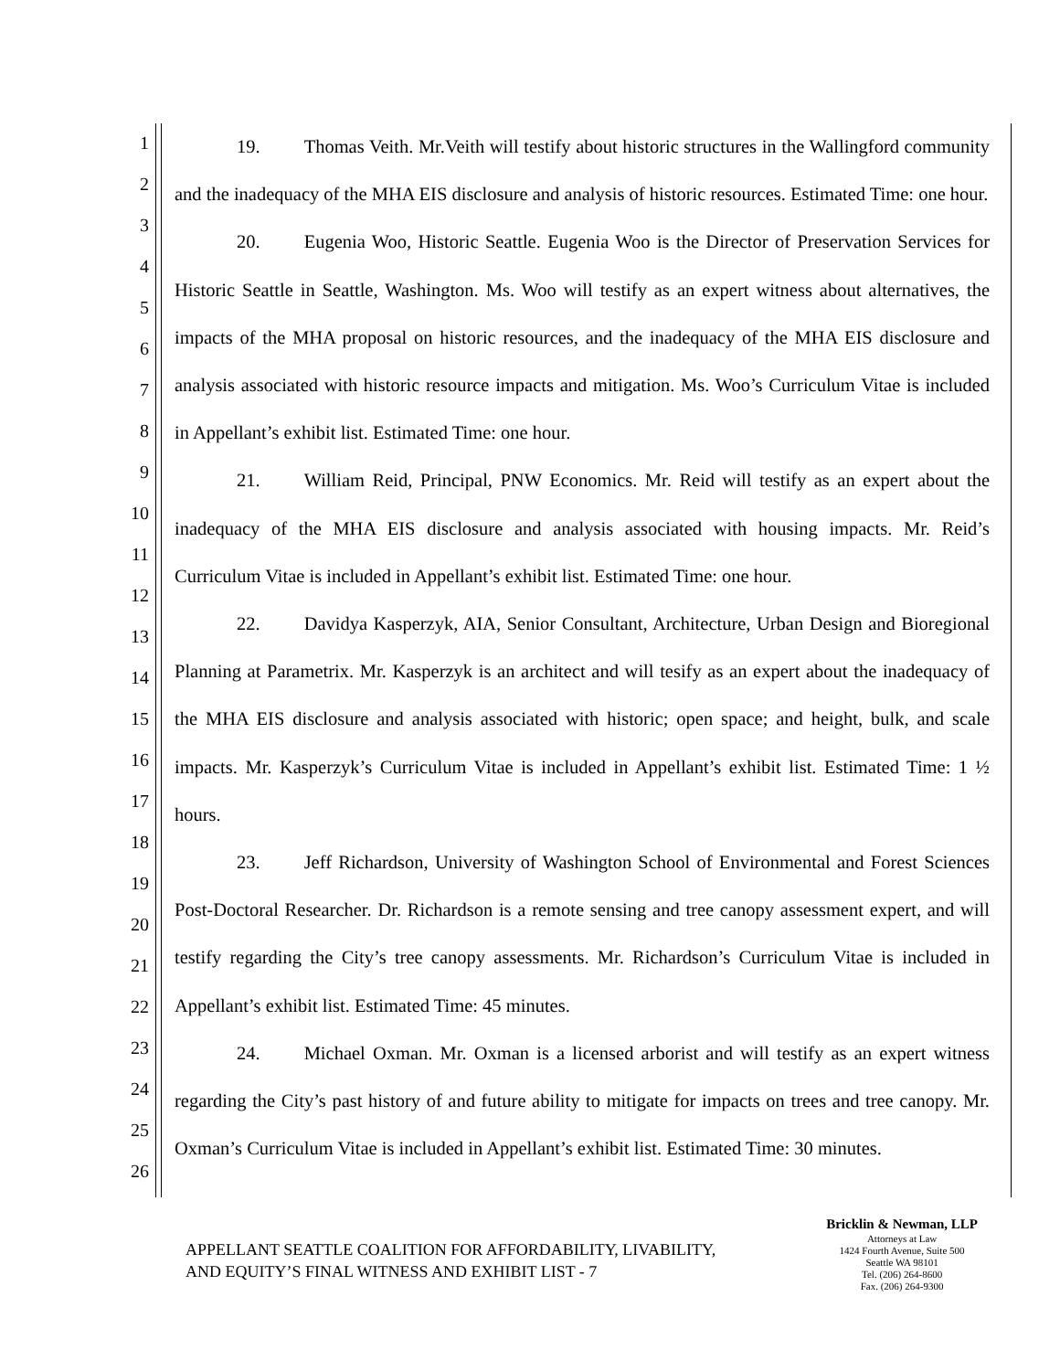1
2
3
4
5
6
7
8
9
10
11
12
13
14
15
16
17
18
19
20
21
22
23
24
25
26
19. Thomas Veith. Mr.Veith will testify about historic structures in the Wallingford community and the inadequacy of the MHA EIS disclosure and analysis of historic resources. Estimated Time: one hour.
20. Eugenia Woo, Historic Seattle. Eugenia Woo is the Director of Preservation Services for Historic Seattle in Seattle, Washington. Ms. Woo will testify as an expert witness about alternatives, the impacts of the MHA proposal on historic resources, and the inadequacy of the MHA EIS disclosure and analysis associated with historic resource impacts and mitigation. Ms. Woo’s Curriculum Vitae is included in Appellant’s exhibit list. Estimated Time: one hour.
21. William Reid, Principal, PNW Economics. Mr. Reid will testify as an expert about the inadequacy of the MHA EIS disclosure and analysis associated with housing impacts. Mr. Reid’s Curriculum Vitae is included in Appellant’s exhibit list. Estimated Time: one hour.
22. Davidya Kasperzyk, AIA, Senior Consultant, Architecture, Urban Design and Bioregional Planning at Parametrix. Mr. Kasperzyk is an architect and will tesify as an expert about the inadequacy of the MHA EIS disclosure and analysis associated with historic; open space; and height, bulk, and scale impacts. Mr. Kasperzyk’s Curriculum Vitae is included in Appellant’s exhibit list. Estimated Time: 1 ½ hours.
23. Jeff Richardson, University of Washington School of Environmental and Forest Sciences Post-Doctoral Researcher. Dr. Richardson is a remote sensing and tree canopy assessment expert, and will testify regarding the City’s tree canopy assessments. Mr. Richardson’s Curriculum Vitae is included in Appellant’s exhibit list. Estimated Time: 45 minutes.
24. Michael Oxman. Mr. Oxman is a licensed arborist and will testify as an expert witness regarding the City’s past history of and future ability to mitigate for impacts on trees and tree canopy. Mr. Oxman’s Curriculum Vitae is included in Appellant’s exhibit list. Estimated Time: 30 minutes.
APPELLANT SEATTLE COALITION FOR AFFORDABILITY, LIVABILITY,
AND EQUITY’S FINAL WITNESS AND EXHIBIT LIST - 7
Bricklin & Newman, LLP
Attorneys at Law
1424 Fourth Avenue, Suite 500
Seattle WA 98101
Tel. (206) 264-8600
Fax. (206) 264-9300